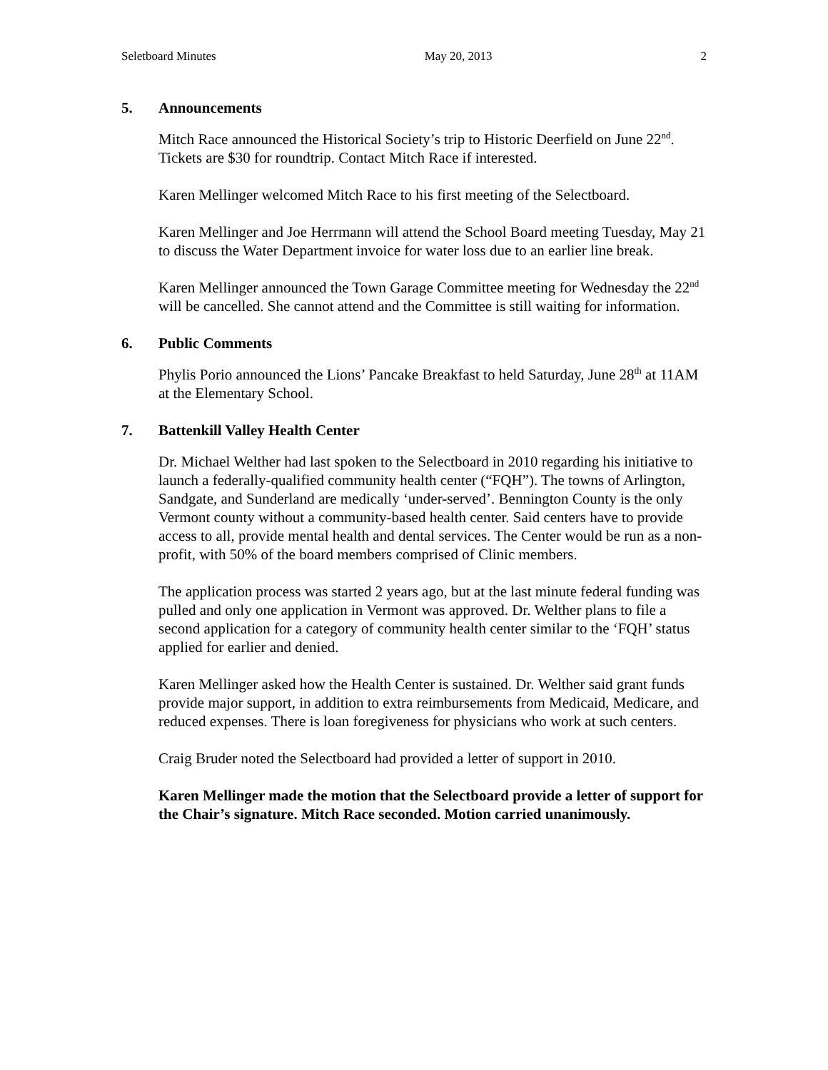Seletboard Minutes May 20, 2013 2
5. Announcements
Mitch Race announced the Historical Society’s trip to Historic Deerfield on June 22<sup>nd</sup>. Tickets are $30 for roundtrip. Contact Mitch Race if interested.
Karen Mellinger welcomed Mitch Race to his first meeting of the Selectboard.
Karen Mellinger and Joe Herrmann will attend the School Board meeting Tuesday, May 21 to discuss the Water Department invoice for water loss due to an earlier line break.
Karen Mellinger announced the Town Garage Committee meeting for Wednesday the 22<sup>nd</sup> will be cancelled. She cannot attend and the Committee is still waiting for information.
6. Public Comments
Phylis Porio announced the Lions’ Pancake Breakfast to held Saturday, June 28<sup>th</sup> at 11AM at the Elementary School.
7. Battenkill Valley Health Center
Dr. Michael Welther had last spoken to the Selectboard in 2010 regarding his initiative to launch a federally-qualified community health center (“FQH”). The towns of Arlington, Sandgate, and Sunderland are medically ‘under-served’. Bennington County is the only Vermont county without a community-based health center. Said centers have to provide access to all, provide mental health and dental services. The Center would be run as a non-profit, with 50% of the board members comprised of Clinic members.
The application process was started 2 years ago, but at the last minute federal funding was pulled and only one application in Vermont was approved. Dr. Welther plans to file a second application for a category of community health center similar to the ‘FQH’ status applied for earlier and denied.
Karen Mellinger asked how the Health Center is sustained. Dr. Welther said grant funds provide major support, in addition to extra reimbursements from Medicaid, Medicare, and reduced expenses. There is loan foregiveness for physicians who work at such centers.
Craig Bruder noted the Selectboard had provided a letter of support in 2010.
Karen Mellinger made the motion that the Selectboard provide a letter of support for the Chair’s signature. Mitch Race seconded. Motion carried unanimously.